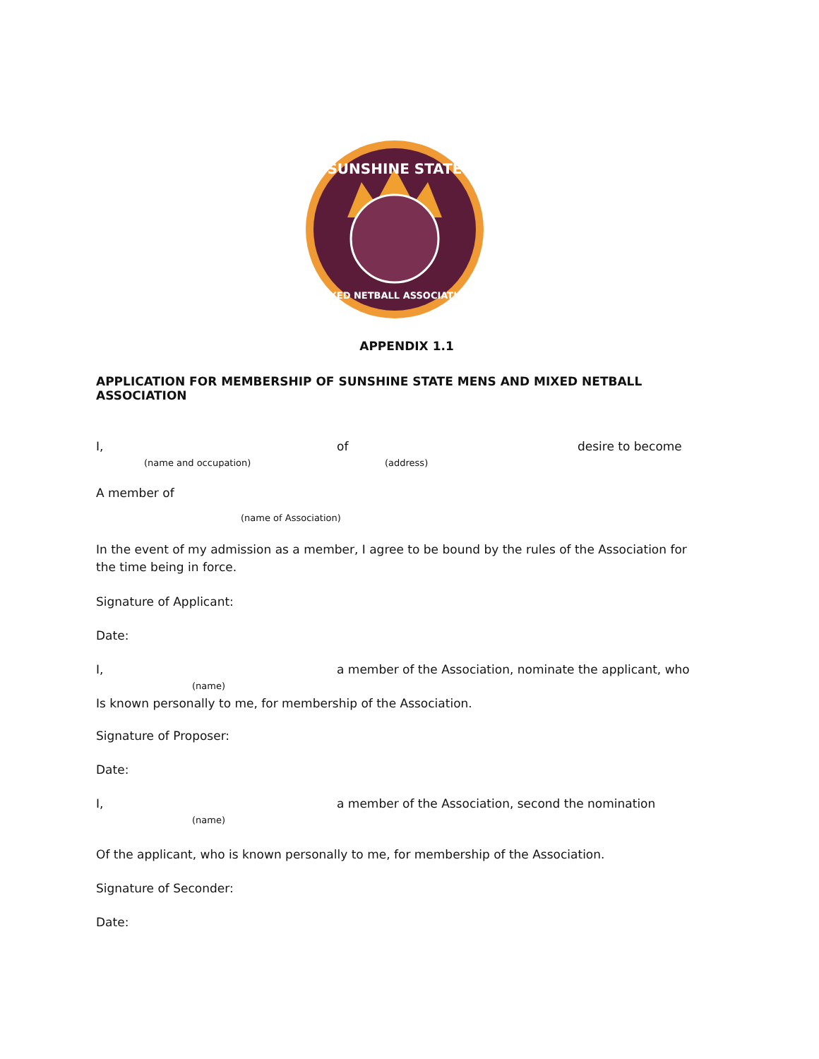SUNSHINE STATE
MIXED NETBALL ASSOCIATION
APPENDIX 1.1
APPLICATION FOR MEMBERSHIP OF SUNSHINE STATE MENS AND MIXED NETBALL ASSOCIATION
I, of desire to become
(name and occupation) (address)
A member of
(name of Association)
In the event of my admission as a member, I agree to be bound by the rules of the Association for the time being in force.
Signature of Applicant:
Date:
I, a member of the Association, nominate the applicant, who
(name)
Is known personally to me, for membership of the Association.
Signature of Proposer:
Date:
I, a member of the Association, second the nomination
(name)
Of the applicant, who is known personally to me, for membership of the Association.
Signature of Seconder:
Date: